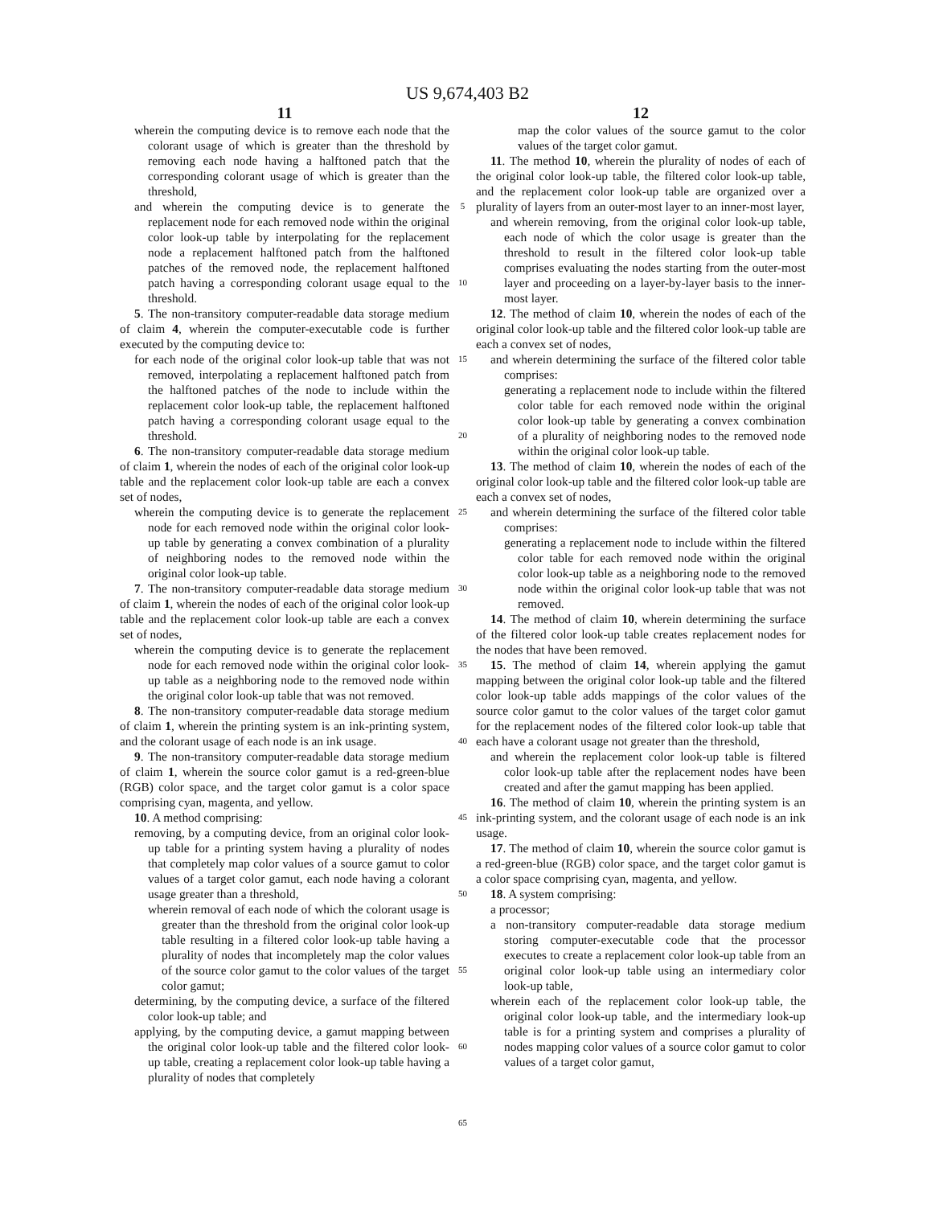US 9,674,403 B2
11
wherein the computing device is to remove each node that the colorant usage of which is greater than the threshold by removing each node having a halftoned patch that the corresponding colorant usage of which is greater than the threshold,
and wherein the computing device is to generate the replacement node for each removed node within the original color look-up table by interpolating for the replacement node a replacement halftoned patch from the halftoned patches of the removed node, the replacement halftoned patch having a corresponding colorant usage equal to the threshold.
5. The non-transitory computer-readable data storage medium of claim 4, wherein the computer-executable code is further executed by the computing device to:
for each node of the original color look-up table that was not removed, interpolating a replacement halftoned patch from the halftoned patches of the node to include within the replacement color look-up table, the replacement halftoned patch having a corresponding colorant usage equal to the threshold.
6. The non-transitory computer-readable data storage medium of claim 1, wherein the nodes of each of the original color look-up table and the replacement color look-up table are each a convex set of nodes,
wherein the computing device is to generate the replacement node for each removed node within the original color look-up table by generating a convex combination of a plurality of neighboring nodes to the removed node within the original color look-up table.
7. The non-transitory computer-readable data storage medium of claim 1, wherein the nodes of each of the original color look-up table and the replacement color look-up table are each a convex set of nodes,
wherein the computing device is to generate the replacement node for each removed node within the original color look-up table as a neighboring node to the removed node within the original color look-up table that was not removed.
8. The non-transitory computer-readable data storage medium of claim 1, wherein the printing system is an ink-printing system, and the colorant usage of each node is an ink usage.
9. The non-transitory computer-readable data storage medium of claim 1, wherein the source color gamut is a red-green-blue (RGB) color space, and the target color gamut is a color space comprising cyan, magenta, and yellow.
10. A method comprising:
removing, by a computing device, from an original color look-up table for a printing system having a plurality of nodes that completely map color values of a source gamut to color values of a target color gamut, each node having a colorant usage greater than a threshold,
wherein removal of each node of which the colorant usage is greater than the threshold from the original color look-up table resulting in a filtered color look-up table having a plurality of nodes that incompletely map the color values of the source color gamut to the color values of the target color gamut;
determining, by the computing device, a surface of the filtered color look-up table; and
applying, by the computing device, a gamut mapping between the original color look-up table and the filtered color look-up table, creating a replacement color look-up table having a plurality of nodes that completely
5
10
15
20
25
30
35
40
45
50
55
60
65
12
map the color values of the source gamut to the color values of the target color gamut.
11. The method 10, wherein the plurality of nodes of each of the original color look-up table, the filtered color look-up table, and the replacement color look-up table are organized over a plurality of layers from an outer-most layer to an inner-most layer,
and wherein removing, from the original color look-up table, each node of which the color usage is greater than the threshold to result in the filtered color look-up table comprises evaluating the nodes starting from the outer-most layer and proceeding on a layer-by-layer basis to the inner-most layer.
12. The method of claim 10, wherein the nodes of each of the original color look-up table and the filtered color look-up table are each a convex set of nodes,
and wherein determining the surface of the filtered color table comprises:
generating a replacement node to include within the filtered color table for each removed node within the original color look-up table by generating a convex combination of a plurality of neighboring nodes to the removed node within the original color look-up table.
13. The method of claim 10, wherein the nodes of each of the original color look-up table and the filtered color look-up table are each a convex set of nodes,
and wherein determining the surface of the filtered color table comprises:
generating a replacement node to include within the filtered color table for each removed node within the original color look-up table as a neighboring node to the removed node within the original color look-up table that was not removed.
14. The method of claim 10, wherein determining the surface of the filtered color look-up table creates replacement nodes for the nodes that have been removed.
15. The method of claim 14, wherein applying the gamut mapping between the original color look-up table and the filtered color look-up table adds mappings of the color values of the source color gamut to the color values of the target color gamut for the replacement nodes of the filtered color look-up table that each have a colorant usage not greater than the threshold,
and wherein the replacement color look-up table is filtered color look-up table after the replacement nodes have been created and after the gamut mapping has been applied.
16. The method of claim 10, wherein the printing system is an ink-printing system, and the colorant usage of each node is an ink usage.
17. The method of claim 10, wherein the source color gamut is a red-green-blue (RGB) color space, and the target color gamut is a color space comprising cyan, magenta, and yellow.
18. A system comprising:
a processor;
a non-transitory computer-readable data storage medium storing computer-executable code that the processor executes to create a replacement color look-up table from an original color look-up table using an intermediary color look-up table,
wherein each of the replacement color look-up table, the original color look-up table, and the intermediary look-up table is for a printing system and comprises a plurality of nodes mapping color values of a source color gamut to color values of a target color gamut,